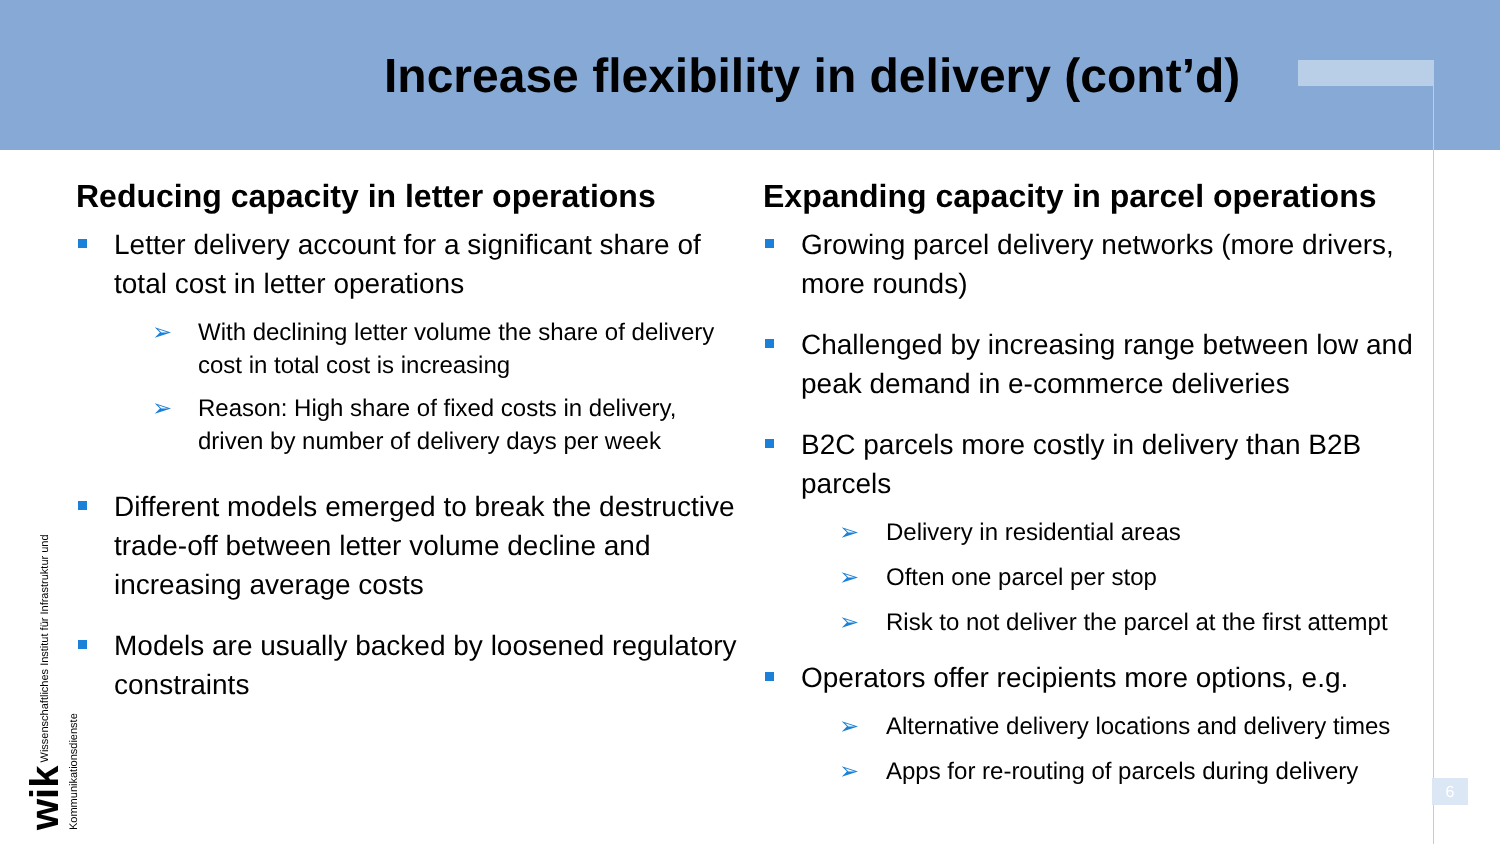Increase flexibility in delivery (cont’d)
Reducing capacity in letter operations
Letter delivery account for a significant share of total cost in letter operations
➢ With declining letter volume the share of delivery cost in total cost is increasing
➢ Reason: High share of fixed costs in delivery, driven by number of delivery days per week
Different models emerged to break the destructive trade-off between letter volume decline and increasing average costs
Models are usually backed by loosened regulatory constraints
Expanding capacity in parcel operations
Growing parcel delivery networks (more drivers, more rounds)
Challenged by increasing range between low and peak demand in e-commerce deliveries
B2C parcels more costly in delivery than B2B parcels
➢ Delivery in residential areas
➢ Often one parcel per stop
➢ Risk to not deliver the parcel at the first attempt
Operators offer recipients more options, e.g.
➢ Alternative delivery locations and delivery times
➢ Apps for re-routing of parcels during delivery
wik Wissenschaftliches Institut für Infrastruktur und Kommunikationsdienste
6